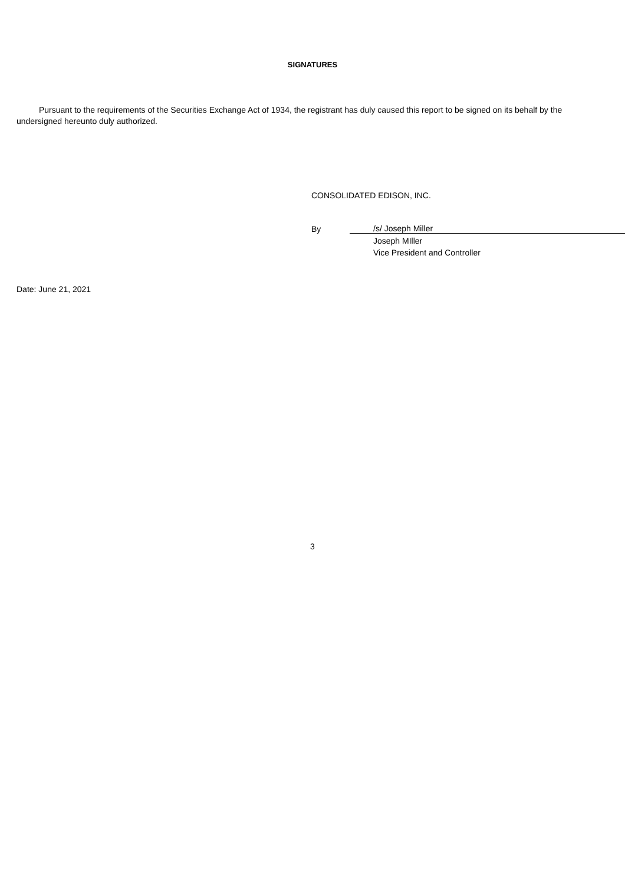SIGNATURES
Pursuant to the requirements of the Securities Exchange Act of 1934, the registrant has duly caused this report to be signed on its behalf by the undersigned hereunto duly authorized.
CONSOLIDATED EDISON, INC.
| By | /s/ Joseph Miller |
| | Joseph MIller |
| | Vice President and Controller |
Date: June 21, 2021
3